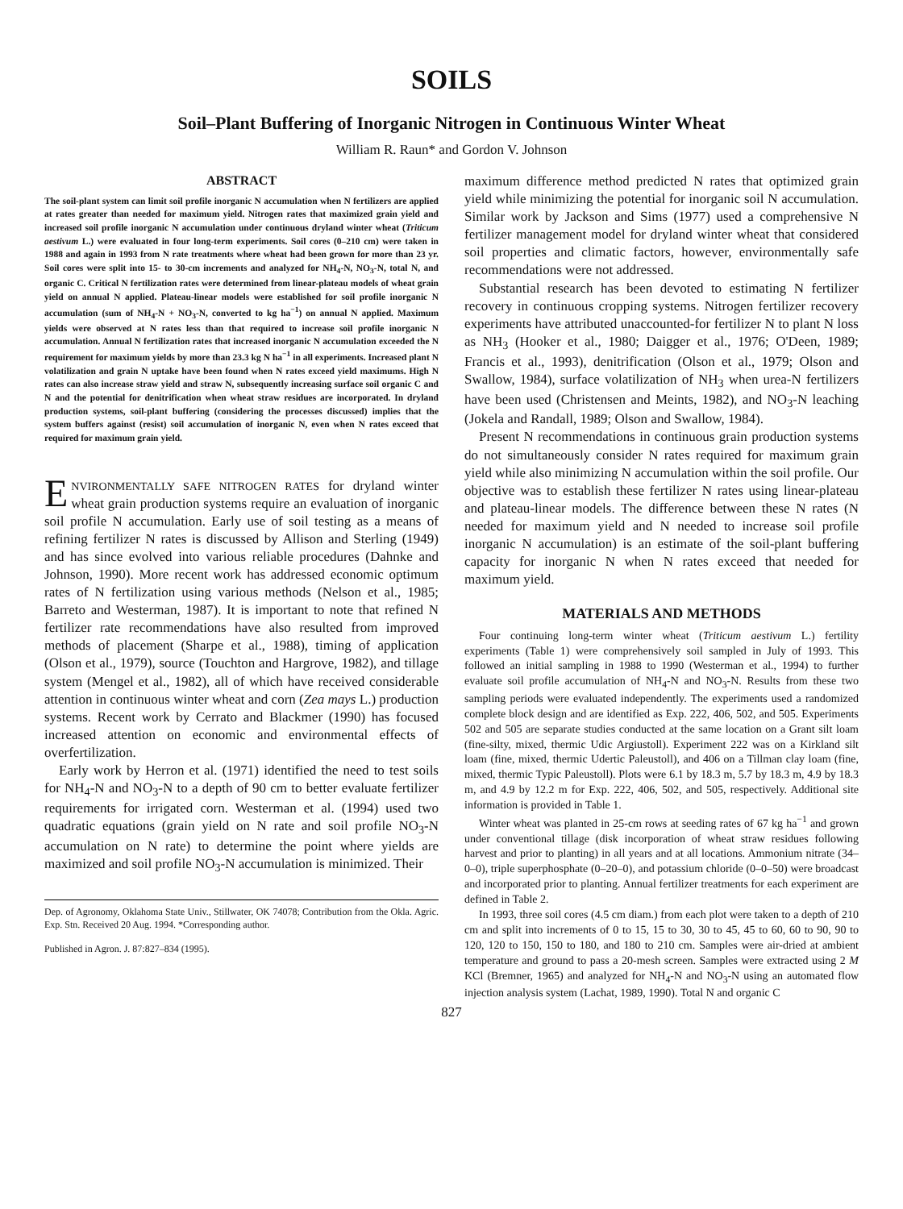SOILS
Soil–Plant Buffering of Inorganic Nitrogen in Continuous Winter Wheat
William R. Raun* and Gordon V. Johnson
ABSTRACT
The soil-plant system can limit soil profile inorganic N accumulation when N fertilizers are applied at rates greater than needed for maximum yield. Nitrogen rates that maximized grain yield and increased soil profile inorganic N accumulation under continuous dryland winter wheat (Triticum aestivum L.) were evaluated in four long-term experiments. Soil cores (0–210 cm) were taken in 1988 and again in 1993 from N rate treatments where wheat had been grown for more than 23 yr. Soil cores were split into 15- to 30-cm increments and analyzed for NH<sub>4</sub>-N, NO<sub>3</sub>-N, total N, and organic C. Critical N fertilization rates were determined from linear-plateau models of wheat grain yield on annual N applied. Plateau-linear models were established for soil profile inorganic N accumulation (sum of NH<sub>4</sub>-N + NO<sub>3</sub>-N, converted to kg ha<sup>−1</sup>) on annual N applied. Maximum yields were observed at N rates less than that required to increase soil profile inorganic N accumulation. Annual N fertilization rates that increased inorganic N accumulation exceeded the N requirement for maximum yields by more than 23.3 kg N ha<sup>−1</sup> in all experiments. Increased plant N volatilization and grain N uptake have been found when N rates exceed yield maximums. High N rates can also increase straw yield and straw N, subsequently increasing surface soil organic C and N and the potential for denitrification when wheat straw residues are incorporated. In dryland production systems, soil-plant buffering (considering the processes discussed) implies that the system buffers against (resist) soil accumulation of inorganic N, even when N rates exceed that required for maximum grain yield.
ENVIRONMENTALLY SAFE NITROGEN RATES for dryland winter wheat grain production systems require an evaluation of inorganic soil profile N accumulation. Early use of soil testing as a means of refining fertilizer N rates is discussed by Allison and Sterling (1949) and has since evolved into various reliable procedures (Dahnke and Johnson, 1990). More recent work has addressed economic optimum rates of N fertilization using various methods (Nelson et al., 1985; Barreto and Westerman, 1987). It is important to note that refined N fertilizer rate recommendations have also resulted from improved methods of placement (Sharpe et al., 1988), timing of application (Olson et al., 1979), source (Touchton and Hargrove, 1982), and tillage system (Mengel et al., 1982), all of which have received considerable attention in continuous winter wheat and corn (Zea mays L.) production systems. Recent work by Cerrato and Blackmer (1990) has focused increased attention on economic and environmental effects of overfertilization.
Early work by Herron et al. (1971) identified the need to test soils for NH<sub>4</sub>-N and NO<sub>3</sub>-N to a depth of 90 cm to better evaluate fertilizer requirements for irrigated corn. Westerman et al. (1994) used two quadratic equations (grain yield on N rate and soil profile NO<sub>3</sub>-N accumulation on N rate) to determine the point where yields are maximized and soil profile NO<sub>3</sub>-N accumulation is minimized. Their
Dep. of Agronomy, Oklahoma State Univ., Stillwater, OK 74078; Contribution from the Okla. Agric. Exp. Stn. Received 20 Aug. 1994. *Corresponding author.
Published in Agron. J. 87:827–834 (1995).
maximum difference method predicted N rates that optimized grain yield while minimizing the potential for inorganic soil N accumulation. Similar work by Jackson and Sims (1977) used a comprehensive N fertilizer management model for dryland winter wheat that considered soil properties and climatic factors, however, environmentally safe recommendations were not addressed.
Substantial research has been devoted to estimating N fertilizer recovery in continuous cropping systems. Nitrogen fertilizer recovery experiments have attributed unaccounted-for fertilizer N to plant N loss as NH<sub>3</sub> (Hooker et al., 1980; Daigger et al., 1976; O'Deen, 1989; Francis et al., 1993), denitrification (Olson et al., 1979; Olson and Swallow, 1984), surface volatilization of NH<sub>3</sub> when urea-N fertilizers have been used (Christensen and Meints, 1982), and NO<sub>3</sub>-N leaching (Jokela and Randall, 1989; Olson and Swallow, 1984).
Present N recommendations in continuous grain production systems do not simultaneously consider N rates required for maximum grain yield while also minimizing N accumulation within the soil profile. Our objective was to establish these fertilizer N rates using linear-plateau and plateau-linear models. The difference between these N rates (N needed for maximum yield and N needed to increase soil profile inorganic N accumulation) is an estimate of the soil-plant buffering capacity for inorganic N when N rates exceed that needed for maximum yield.
MATERIALS AND METHODS
Four continuing long-term winter wheat (Triticum aestivum L.) fertility experiments (Table 1) were comprehensively soil sampled in July of 1993. This followed an initial sampling in 1988 to 1990 (Westerman et al., 1994) to further evaluate soil profile accumulation of NH<sub>4</sub>-N and NO<sub>3</sub>-N. Results from these two sampling periods were evaluated independently. The experiments used a randomized complete block design and are identified as Exp. 222, 406, 502, and 505. Experiments 502 and 505 are separate studies conducted at the same location on a Grant silt loam (fine-silty, mixed, thermic Udic Argiustoll). Experiment 222 was on a Kirkland silt loam (fine, mixed, thermic Udertic Paleustoll), and 406 on a Tillman clay loam (fine, mixed, thermic Typic Paleustoll). Plots were 6.1 by 18.3 m, 5.7 by 18.3 m, 4.9 by 18.3 m, and 4.9 by 12.2 m for Exp. 222, 406, 502, and 505, respectively. Additional site information is provided in Table 1.
Winter wheat was planted in 25-cm rows at seeding rates of 67 kg ha<sup>−1</sup> and grown under conventional tillage (disk incorporation of wheat straw residues following harvest and prior to planting) in all years and at all locations. Ammonium nitrate (34–0–0), triple superphosphate (0–20–0), and potassium chloride (0–0–50) were broadcast and incorporated prior to planting. Annual fertilizer treatments for each experiment are defined in Table 2.
In 1993, three soil cores (4.5 cm diam.) from each plot were taken to a depth of 210 cm and split into increments of 0 to 15, 15 to 30, 30 to 45, 45 to 60, 60 to 90, 90 to 120, 120 to 150, 150 to 180, and 180 to 210 cm. Samples were air-dried at ambient temperature and ground to pass a 20-mesh screen. Samples were extracted using 2 M KCl (Bremner, 1965) and analyzed for NH<sub>4</sub>-N and NO<sub>3</sub>-N using an automated flow injection analysis system (Lachat, 1989, 1990). Total N and organic C
827